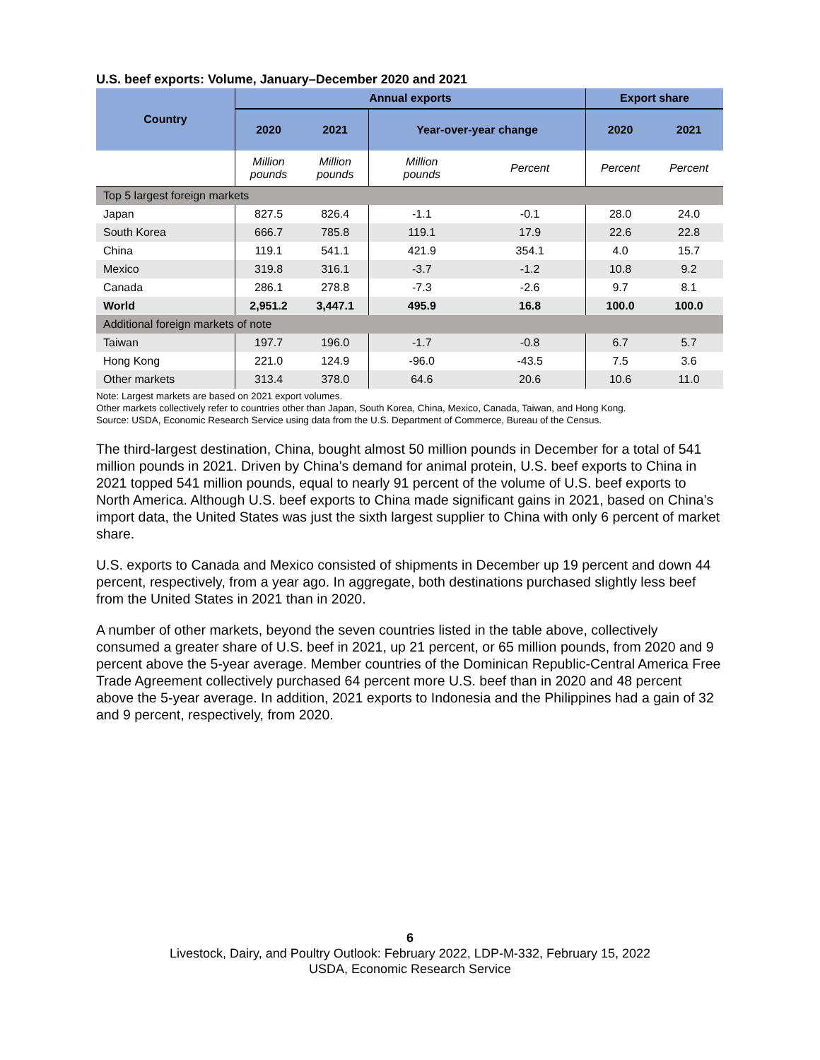U.S. beef exports: Volume, January–December 2020 and 2021
| Country | Annual exports | | | | Export share | |
| --- | --- | --- | --- | --- | --- | --- |
| | 2020 | 2021 | Year-over-year change | | 2020 | 2021 |
| | Million pounds | Million pounds | Million pounds | Percent | Percent | Percent |
| Top 5 largest foreign markets | | | | | | |
| Japan | 827.5 | 826.4 | -1.1 | -0.1 | 28.0 | 24.0 |
| South Korea | 666.7 | 785.8 | 119.1 | 17.9 | 22.6 | 22.8 |
| China | 119.1 | 541.1 | 421.9 | 354.1 | 4.0 | 15.7 |
| Mexico | 319.8 | 316.1 | -3.7 | -1.2 | 10.8 | 9.2 |
| Canada | 286.1 | 278.8 | -7.3 | -2.6 | 9.7 | 8.1 |
| World | 2,951.2 | 3,447.1 | 495.9 | 16.8 | 100.0 | 100.0 |
| Additional foreign markets of note | | | | | | |
| Taiwan | 197.7 | 196.0 | -1.7 | -0.8 | 6.7 | 5.7 |
| Hong Kong | 221.0 | 124.9 | -96.0 | -43.5 | 7.5 | 3.6 |
| Other markets | 313.4 | 378.0 | 64.6 | 20.6 | 10.6 | 11.0 |
Note: Largest markets are based on 2021 export volumes.
Other markets collectively refer to countries other than Japan, South Korea, China, Mexico, Canada, Taiwan, and Hong Kong.
Source: USDA, Economic Research Service using data from the U.S. Department of Commerce, Bureau of the Census.
The third-largest destination, China, bought almost 50 million pounds in December for a total of 541 million pounds in 2021. Driven by China’s demand for animal protein, U.S. beef exports to China in 2021 topped 541 million pounds, equal to nearly 91 percent of the volume of U.S. beef exports to North America. Although U.S. beef exports to China made significant gains in 2021, based on China’s import data, the United States was just the sixth largest supplier to China with only 6 percent of market share.
U.S. exports to Canada and Mexico consisted of shipments in December up 19 percent and down 44 percent, respectively, from a year ago. In aggregate, both destinations purchased slightly less beef from the United States in 2021 than in 2020.
A number of other markets, beyond the seven countries listed in the table above, collectively consumed a greater share of U.S. beef in 2021, up 21 percent, or 65 million pounds, from 2020 and 9 percent above the 5-year average. Member countries of the Dominican Republic-Central America Free Trade Agreement collectively purchased 64 percent more U.S. beef than in 2020 and 48 percent above the 5-year average. In addition, 2021 exports to Indonesia and the Philippines had a gain of 32 and 9 percent, respectively, from 2020.
6
Livestock, Dairy, and Poultry Outlook: February 2022, LDP-M-332, February 15, 2022
USDA, Economic Research Service